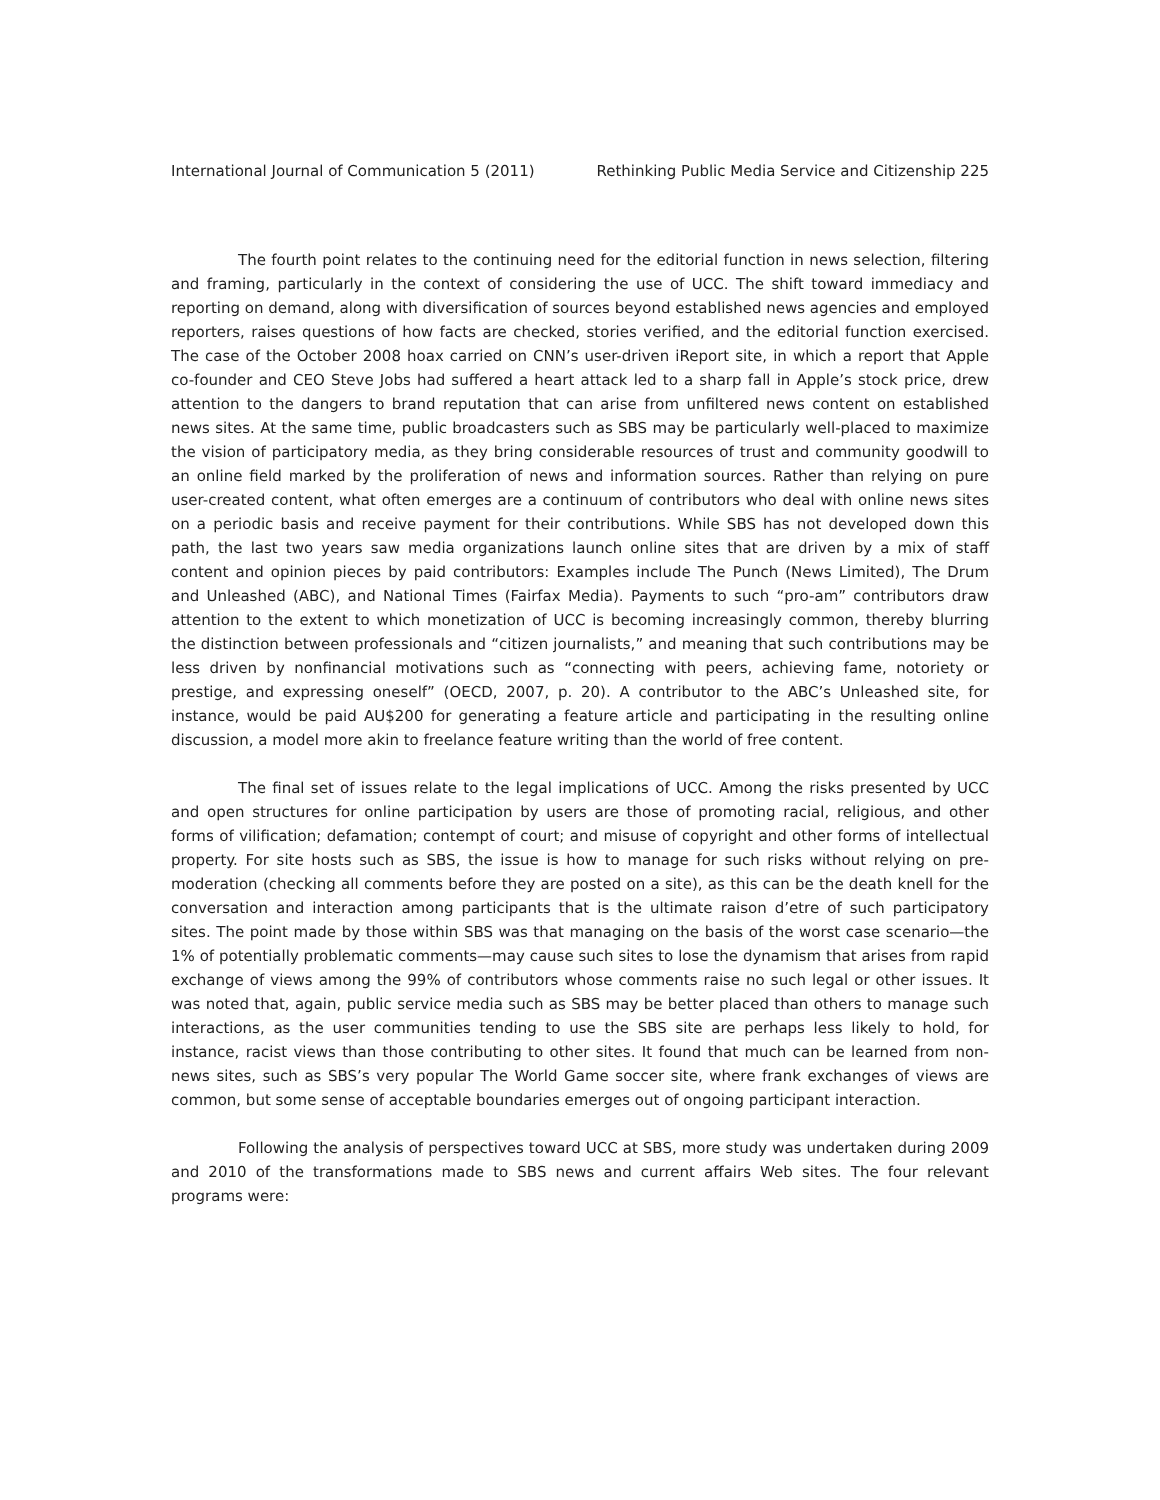International Journal of Communication 5 (2011) Rethinking Public Media Service and Citizenship 225
The fourth point relates to the continuing need for the editorial function in news selection, filtering and framing, particularly in the context of considering the use of UCC. The shift toward immediacy and reporting on demand, along with diversification of sources beyond established news agencies and employed reporters, raises questions of how facts are checked, stories verified, and the editorial function exercised. The case of the October 2008 hoax carried on CNN’s user-driven iReport site, in which a report that Apple co-founder and CEO Steve Jobs had suffered a heart attack led to a sharp fall in Apple’s stock price, drew attention to the dangers to brand reputation that can arise from unfiltered news content on established news sites. At the same time, public broadcasters such as SBS may be particularly well-placed to maximize the vision of participatory media, as they bring considerable resources of trust and community goodwill to an online field marked by the proliferation of news and information sources. Rather than relying on pure user-created content, what often emerges are a continuum of contributors who deal with online news sites on a periodic basis and receive payment for their contributions. While SBS has not developed down this path, the last two years saw media organizations launch online sites that are driven by a mix of staff content and opinion pieces by paid contributors: Examples include The Punch (News Limited), The Drum and Unleashed (ABC), and National Times (Fairfax Media). Payments to such “pro-am” contributors draw attention to the extent to which monetization of UCC is becoming increasingly common, thereby blurring the distinction between professionals and “citizen journalists,” and meaning that such contributions may be less driven by nonfinancial motivations such as “connecting with peers, achieving fame, notoriety or prestige, and expressing oneself” (OECD, 2007, p. 20). A contributor to the ABC’s Unleashed site, for instance, would be paid AU$200 for generating a feature article and participating in the resulting online discussion, a model more akin to freelance feature writing than the world of free content.
The final set of issues relate to the legal implications of UCC. Among the risks presented by UCC and open structures for online participation by users are those of promoting racial, religious, and other forms of vilification; defamation; contempt of court; and misuse of copyright and other forms of intellectual property. For site hosts such as SBS, the issue is how to manage for such risks without relying on pre-moderation (checking all comments before they are posted on a site), as this can be the death knell for the conversation and interaction among participants that is the ultimate raison d’etre of such participatory sites. The point made by those within SBS was that managing on the basis of the worst case scenario—the 1% of potentially problematic comments—may cause such sites to lose the dynamism that arises from rapid exchange of views among the 99% of contributors whose comments raise no such legal or other issues. It was noted that, again, public service media such as SBS may be better placed than others to manage such interactions, as the user communities tending to use the SBS site are perhaps less likely to hold, for instance, racist views than those contributing to other sites. It found that much can be learned from non-news sites, such as SBS’s very popular The World Game soccer site, where frank exchanges of views are common, but some sense of acceptable boundaries emerges out of ongoing participant interaction.
Following the analysis of perspectives toward UCC at SBS, more study was undertaken during 2009 and 2010 of the transformations made to SBS news and current affairs Web sites. The four relevant programs were: